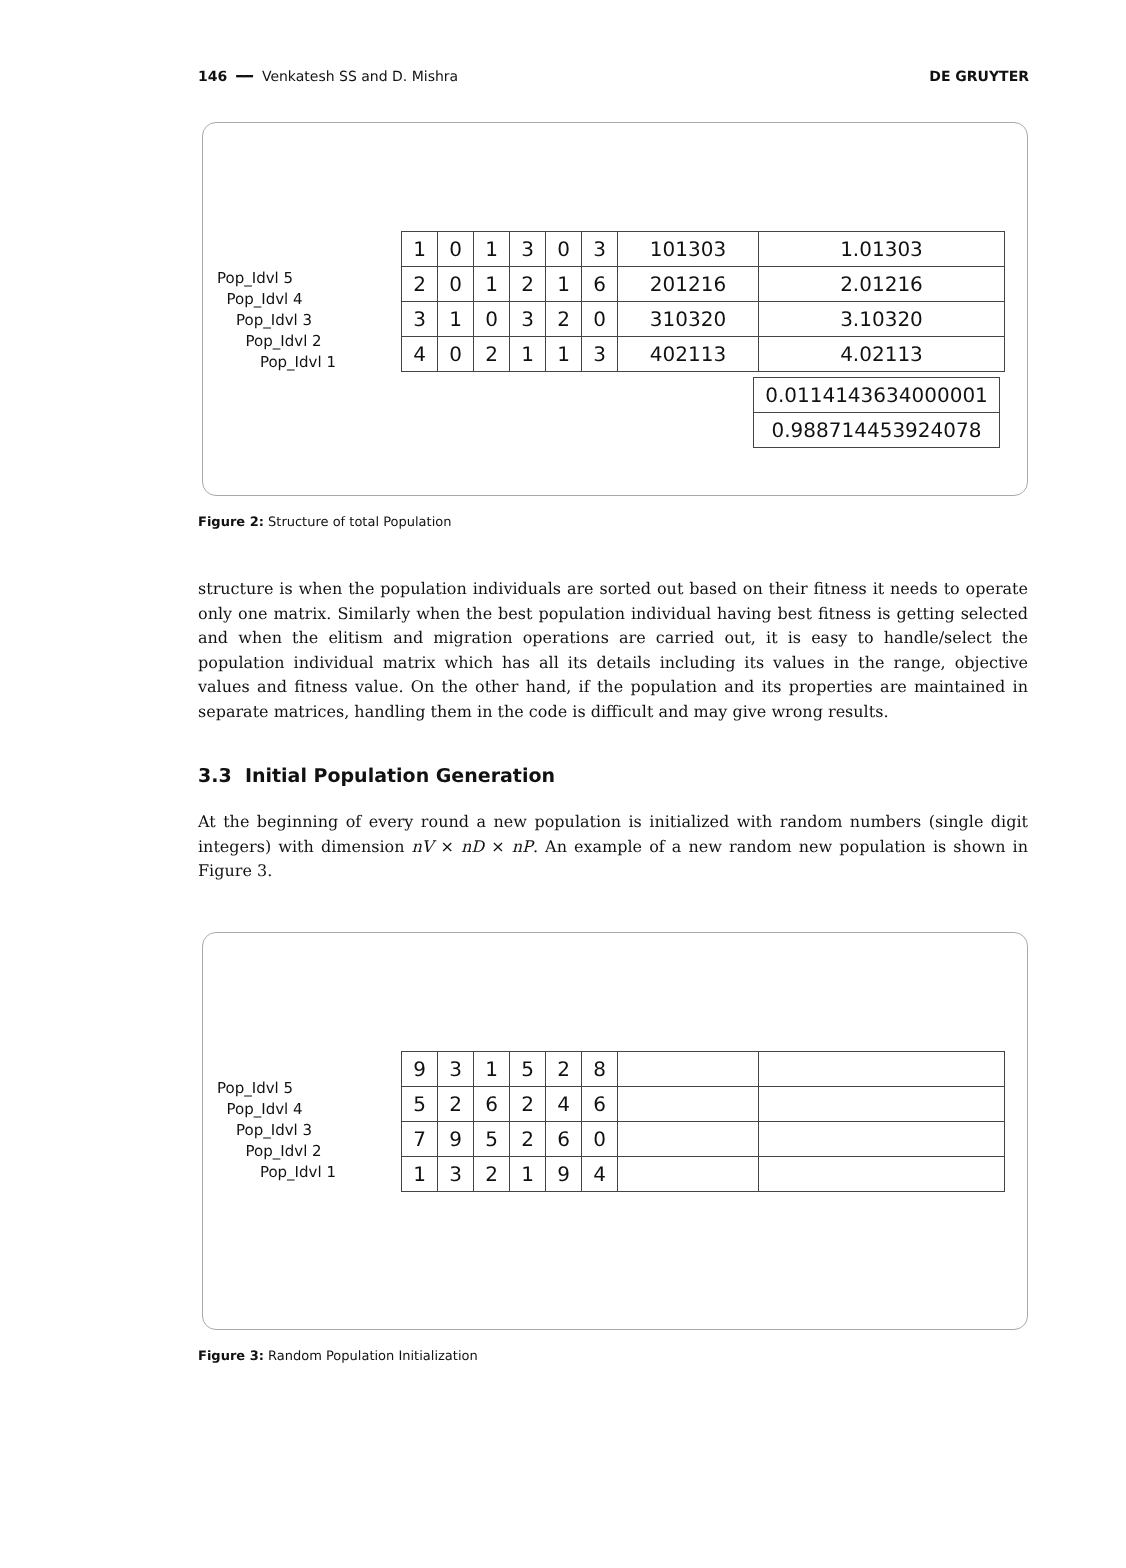146 ━━ Venkatesh SS and D. Mishra DE GRUYTER
Pop_Idvl 5
Pop_Idvl 4
Pop_Idvl 3
Pop_Idvl 2
Pop_Idvl 1
| 1 | 0 | 1 | 3 | 0 | 3 | 101303 | 1.01303 |
| 2 | 0 | 1 | 2 | 1 | 6 | 201216 | 2.01216 |
| 3 | 1 | 0 | 3 | 2 | 0 | 310320 | 3.10320 |
| 4 | 0 | 2 | 1 | 1 | 3 | 402113 | 4.02113 |
| 0.0114143634000001 |
| 0.988714453924078 |
Figure 2: Structure of total Population
structure is when the population individuals are sorted out based on their fitness it needs to operate only one matrix. Similarly when the best population individual having best fitness is getting selected and when the elitism and migration operations are carried out, it is easy to handle/select the population individual matrix which has all its details including its values in the range, objective values and fitness value. On the other hand, if the population and its properties are maintained in separate matrices, handling them in the code is difficult and may give wrong results.
3.3 Initial Population Generation
At the beginning of every round a new population is initialized with random numbers (single digit integers) with dimension nV × nD × nP. An example of a new random new population is shown in Figure 3.
Pop_Idvl 5
Pop_Idvl 4
Pop_Idvl 3
Pop_Idvl 2
Pop_Idvl 1
| 9 | 3 | 1 | 5 | 2 | 8 | | |
| 5 | 2 | 6 | 2 | 4 | 6 | | |
| 7 | 9 | 5 | 2 | 6 | 0 | | |
| 1 | 3 | 2 | 1 | 9 | 4 | | |
Figure 3: Random Population Initialization